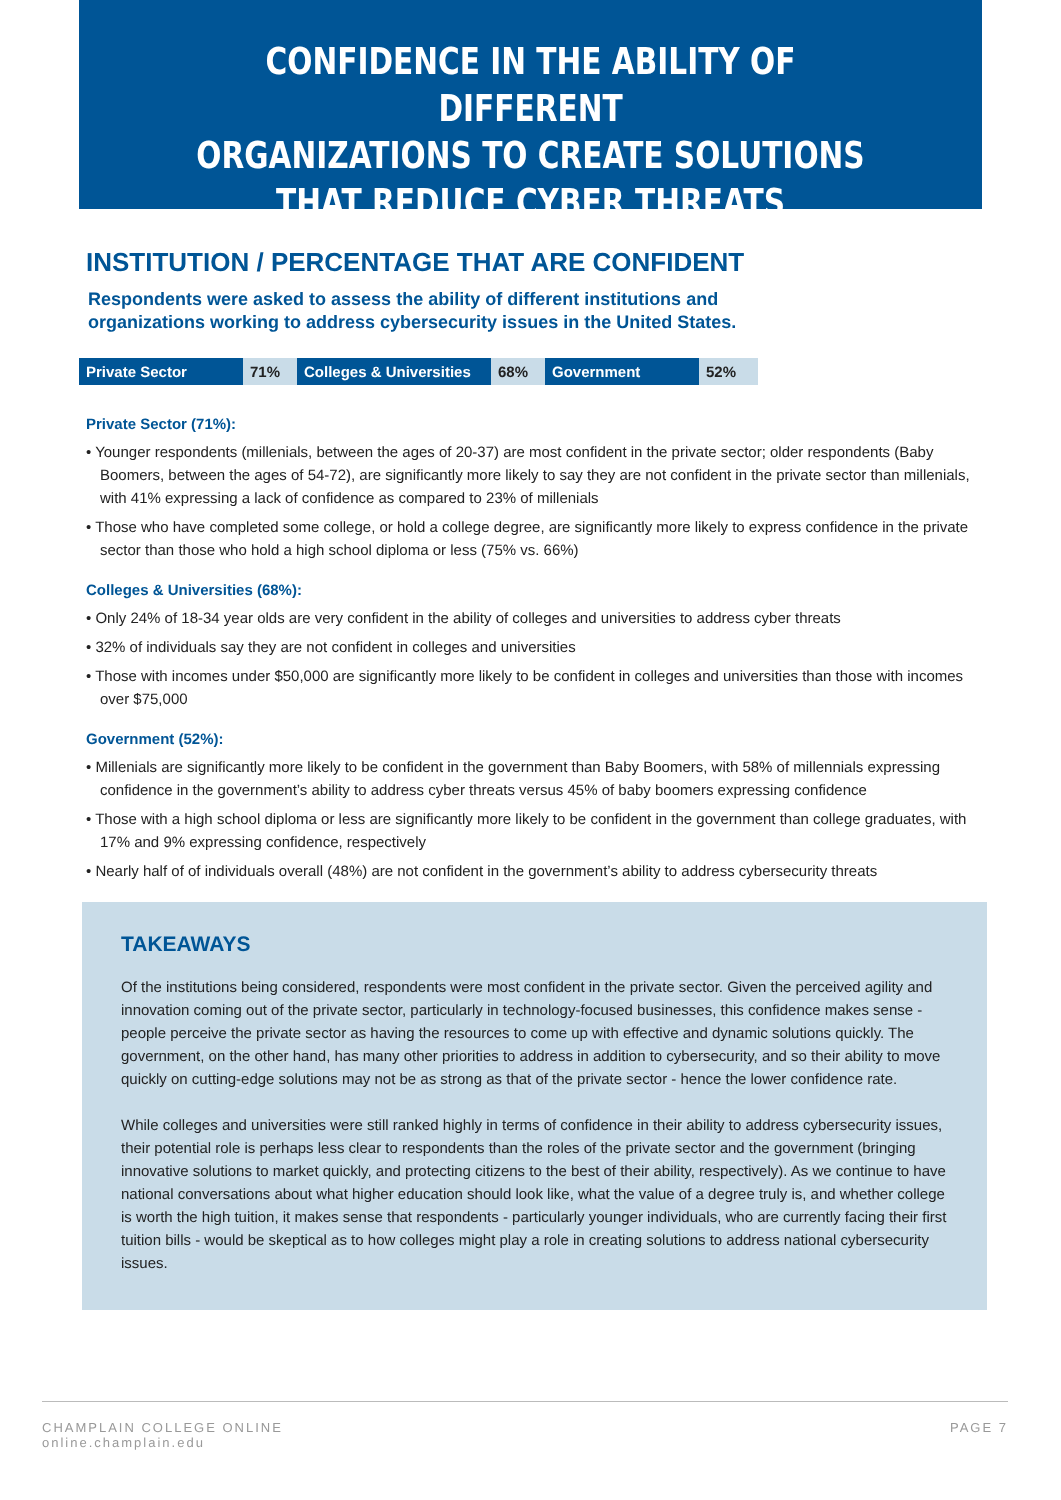CONFIDENCE IN THE ABILITY OF DIFFERENT
ORGANIZATIONS TO CREATE SOLUTIONS
THAT REDUCE CYBER THREATS
INSTITUTION / PERCENTAGE THAT ARE CONFIDENT
Respondents were asked to assess the ability of different institutions and
organizations working to address cybersecurity issues in the United States.
| Private Sector | 71% | Colleges & Universities | 68% | Government | 52% |
Private Sector (71%):
• Younger respondents (millenials, between the ages of 20-37) are most confident in the private sector; older respondents (Baby Boomers, between the ages of 54-72), are significantly more likely to say they are not confident in the private sector than millenials, with 41% expressing a lack of confidence as compared to 23% of millenials
• Those who have completed some college, or hold a college degree, are significantly more likely to express confidence in the private sector than those who hold a high school diploma or less (75% vs. 66%)
Colleges & Universities (68%):
• Only 24% of 18-34 year olds are very confident in the ability of colleges and universities to address cyber threats
• 32% of individuals say they are not confident in colleges and universities
• Those with incomes under $50,000 are significantly more likely to be confident in colleges and universities than those with incomes over $75,000
Government (52%):
• Millenials are significantly more likely to be confident in the government than Baby Boomers, with 58% of millennials expressing confidence in the government’s ability to address cyber threats versus 45% of baby boomers expressing confidence
• Those with a high school diploma or less are significantly more likely to be confident in the government than college graduates, with 17% and 9% expressing confidence, respectively
• Nearly half of of individuals overall (48%) are not confident in the government’s ability to address cybersecurity threats
TAKEAWAYS
Of the institutions being considered, respondents were most confident in the private sector. Given the perceived agility and innovation coming out of the private sector, particularly in technology-focused businesses, this confidence makes sense - people perceive the private sector as having the resources to come up with effective and dynamic solutions quickly. The government, on the other hand, has many other priorities to address in addition to cybersecurity, and so their ability to move quickly on cutting-edge solutions may not be as strong as that of the private sector - hence the lower confidence rate.
While colleges and universities were still ranked highly in terms of confidence in their ability to address cybersecurity issues, their potential role is perhaps less clear to respondents than the roles of the private sector and the government (bringing innovative solutions to market quickly, and protecting citizens to the best of their ability, respectively). As we continue to have national conversations about what higher education should look like, what the value of a degree truly is, and whether college is worth the high tuition, it makes sense that respondents - particularly younger individuals, who are currently facing their first tuition bills - would be skeptical as to how colleges might play a role in creating solutions to address national cybersecurity issues.
CHAMPLAIN COLLEGE ONLINE
online.champlain.edu
PAGE 7